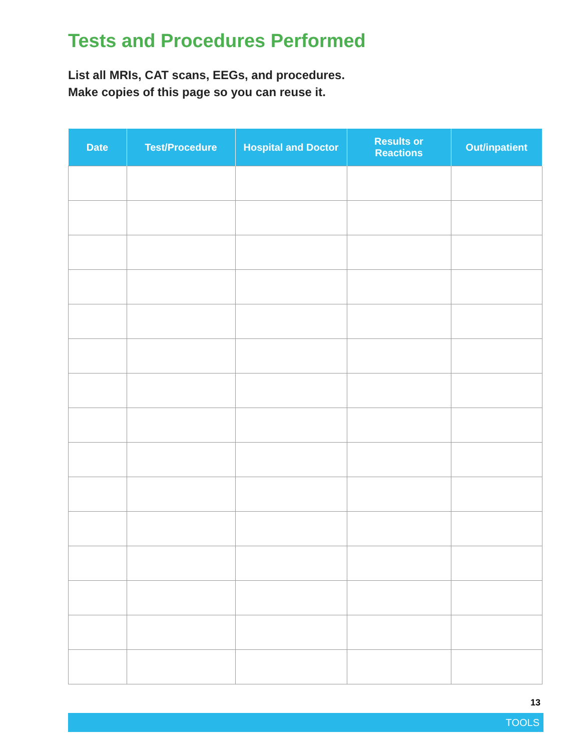Tests and Procedures Performed
List all MRIs, CAT scans, EEGs, and procedures.
Make copies of this page so you can reuse it.
| Date | Test/Procedure | Hospital and Doctor | Results or Reactions | Out/inpatient |
| --- | --- | --- | --- | --- |
13
TOOLS